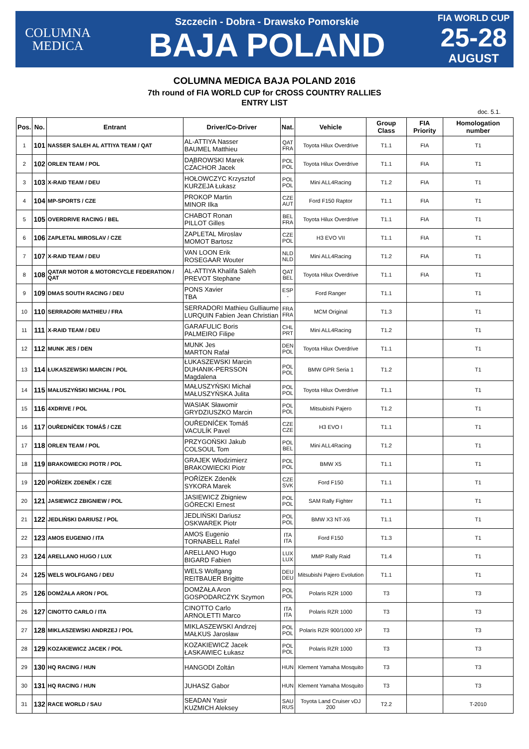COLUMNA
MEDICA
Szczecin - Dobra - Drawsko Pomorskie
BAJA POLAND
FIA WORLD CUP
25-28
AUGUST
COLUMNA MEDICA BAJA POLAND 2016
7th round of FIA WORLD CUP for CROSS COUNTRY RALLIES
ENTRY LIST
doc. 5.1.
| Pos. | No. | Entrant | Driver/Co-Driver | Nat. | Vehicle | Group Class | FIA Priority | Homologation number |
| --- | --- | --- | --- | --- | --- | --- | --- | --- |
| 1 | 101 | NASSER SALEH AL ATTIYA TEAM / QAT | AL-ATTIYA Nasser BAUMEL Matthieu | QAT FRA | Toyota Hilux Overdrive | T1.1 | FIA | T1 |
| 2 | 102 | ORLEN TEAM / POL | DĄBROWSKI Marek CZACHOR Jacek | POL POL | Toyota Hilux Overdrive | T1.1 | FIA | T1 |
| 3 | 103 | X-RAID TEAM / DEU | HOŁOWCZYC Krzysztof KURZEJA Łukasz | POL POL | Mini ALL4Racing | T1.2 | FIA | T1 |
| 4 | 104 | MP-SPORTS / CZE | PROKOP Martin MINOR Ilka | CZE AUT | Ford F150 Raptor | T1.1 | FIA | T1 |
| 5 | 105 | OVERDRIVE RACING / BEL | CHABOT Ronan PILLOT Gilles | BEL FRA | Toyota Hilux Overdrive | T1.1 | FIA | T1 |
| 6 | 106 | ZAPLETAL MIROSLAV / CZE | ZAPLETAL Miroslav MOMOT Bartosz | CZE POL | H3 EVO VII | T1.1 | FIA | T1 |
| 7 | 107 | X-RAID TEAM / DEU | VAN LOON Erik ROSEGAAR Wouter | NLD NLD | Mini ALL4Racing | T1.2 | FIA | T1 |
| 8 | 108 | QATAR MOTOR & MOTORCYCLE FEDERATION / QAT | AL-ATTIYA Khalifa Saleh PREVOT Stephane | QAT BEL | Toyota Hilux Overdrive | T1.1 | FIA | T1 |
| 9 | 109 | DMAS SOUTH RACING / DEU | PONS Xavier TBA | ESP - | Ford Ranger | T1.1 | | T1 |
| 10 | 110 | SERRADORI MATHIEU / FRA | SERRADORI Mathieu Gulliaume LURQUIN Fabien Jean Christian | FRA FRA | MCM Original | T1.3 | | T1 |
| 11 | 111 | X-RAID TEAM / DEU | GARAFULIC Boris PALMEIRO Filipe | CHL PRT | Mini ALL4Racing | T1.2 | | T1 |
| 12 | 112 | MUNK JES / DEN | MUNK Jes MARTON Rafał | DEN POL | Toyota Hilux Overdrive | T1.1 | | T1 |
| 13 | 114 | ŁUKASZEWSKI MARCIN / POL | ŁUKASZEWSKI Marcin DUHANIK-PERSSON Magdalena | POL POL | BMW GPR Seria 1 | T1.2 | | T1 |
| 14 | 115 | MAŁUSZYŃSKI MICHAŁ / POL | MAŁUSZYŃSKI Michał MAŁUSZYŃSKA Julita | POL POL | Toyota Hilux Overdrive | T1.1 | | T1 |
| 15 | 116 | 4XDRIVE / POL | WASIAK Sławomir GRYDZIUSZKO Marcin | POL POL | Mitsubishi Pajero | T1.2 | | T1 |
| 16 | 117 | OUŘEDNÍČEK TOMÁŠ / CZE | OUŘEDNÍČEK Tomáš VACULÍK Pavel | CZE CZE | H3 EVO I | T1.1 | | T1 |
| 17 | 118 | ORLEN TEAM / POL | PRZYGOŃSKI Jakub COLSOUL Tom | POL BEL | Mini ALL4Racing | T1.2 | | T1 |
| 18 | 119 | BRAKOWIECKI PIOTR / POL | GRAJEK Włodzimierz BRAKOWIECKI Piotr | POL POL | BMW X5 | T1.1 | | T1 |
| 19 | 120 | POŘÍZEK ZDENĚK / CZE | POŘÍZEK Zdeněk SYKORA Marek | CZE SVK | Ford F150 | T1.1 | | T1 |
| 20 | 121 | JASIEWICZ ZBIGNIEW / POL | JASIEWICZ Zbigniew GÓRECKI Ernest | POL POL | SAM Rally Fighter | T1.1 | | T1 |
| 21 | 122 | JEDLIŃSKI DARIUSZ / POL | JEDLIŃSKI Dariusz OSKWAREK Piotr | POL POL | BMW X3 NT-X6 | T1.1 | | T1 |
| 22 | 123 | AMOS EUGENIO / ITA | AMOS Eugenio TORNABELL Rafel | ITA ITA | Ford F150 | T1.3 | | T1 |
| 23 | 124 | ARELLANO HUGO / LUX | ARELLANO Hugo BIGARD Fabien | LUX LUX | MMP Rally Raid | T1.4 | | T1 |
| 24 | 125 | WELS WOLFGANG / DEU | WELS Wolfgang REITBAUER Brigitte | DEU DEU | Mitsubishi Pajero Evolution | T1.1 | | T1 |
| 25 | 126 | DOMŻAŁA ARON / POL | DOMŻAŁA Aron GOSPODARCZYK Szymon | POL POL | Polaris RZR 1000 | T3 | | T3 |
| 26 | 127 | CINOTTO CARLO / ITA | CINOTTO Carlo ARNOLETTI Marco | ITA ITA | Polaris RZR 1000 | T3 | | T3 |
| 27 | 128 | MIKLASZEWSKI ANDRZEJ / POL | MIKLASZEWSKI Andrzej MAŁKUS Jarosław | POL POL | Polaris RZR 900/1000 XP | T3 | | T3 |
| 28 | 129 | KOZAKIEWICZ JACEK / POL | KOZAKIEWICZ Jacek ŁASKAWIEC Łukasz | POL POL | Polaris RZR 1000 | T3 | | T3 |
| 29 | 130 | HQ RACING / HUN | HANGODI Zoltán | HUN | Klement Yamaha Mosquito | T3 | | T3 |
| 30 | 131 | HQ RACING / HUN | JUHASZ Gabor | HUN | Klement Yamaha Mosquito | T3 | | T3 |
| 31 | 132 | RACE WORLD / SAU | SEADAN Yasir KUZMICH Aleksey | SAU RUS | Toyota Land Cruiser vDJ 200 | T2.2 | | T-2010 |